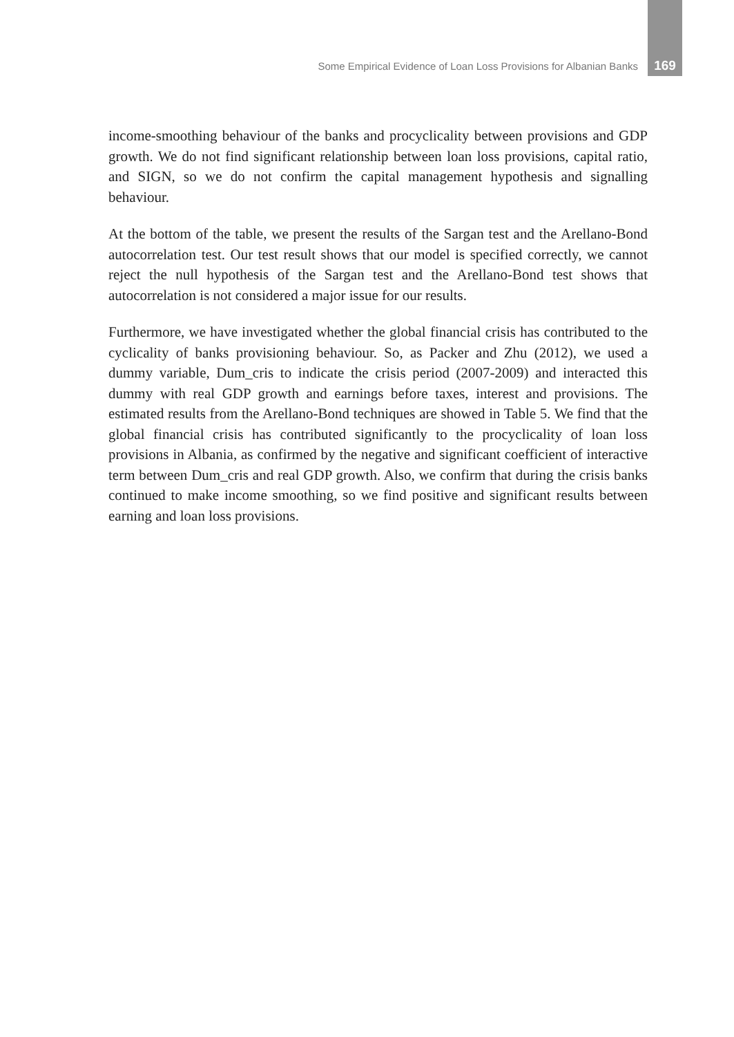Some Empirical Evidence of Loan Loss Provisions for Albanian Banks 169
income-smoothing behaviour of the banks and procyclicality between provisions and GDP growth. We do not find significant relationship between loan loss provisions, capital ratio, and SIGN, so we do not confirm the capital management hypothesis and signalling behaviour.
At the bottom of the table, we present the results of the Sargan test and the Arellano-Bond autocorrelation test. Our test result shows that our model is specified correctly, we cannot reject the null hypothesis of the Sargan test and the Arellano-Bond test shows that autocorrelation is not considered a major issue for our results.
Furthermore, we have investigated whether the global financial crisis has contributed to the cyclicality of banks provisioning behaviour. So, as Packer and Zhu (2012), we used a dummy variable, Dum_cris to indicate the crisis period (2007-2009) and interacted this dummy with real GDP growth and earnings before taxes, interest and provisions. The estimated results from the Arellano-Bond techniques are showed in Table 5. We find that the global financial crisis has contributed significantly to the procyclicality of loan loss provisions in Albania, as confirmed by the negative and significant coefficient of interactive term between Dum_cris and real GDP growth. Also, we confirm that during the crisis banks continued to make income smoothing, so we find positive and significant results between earning and loan loss provisions.